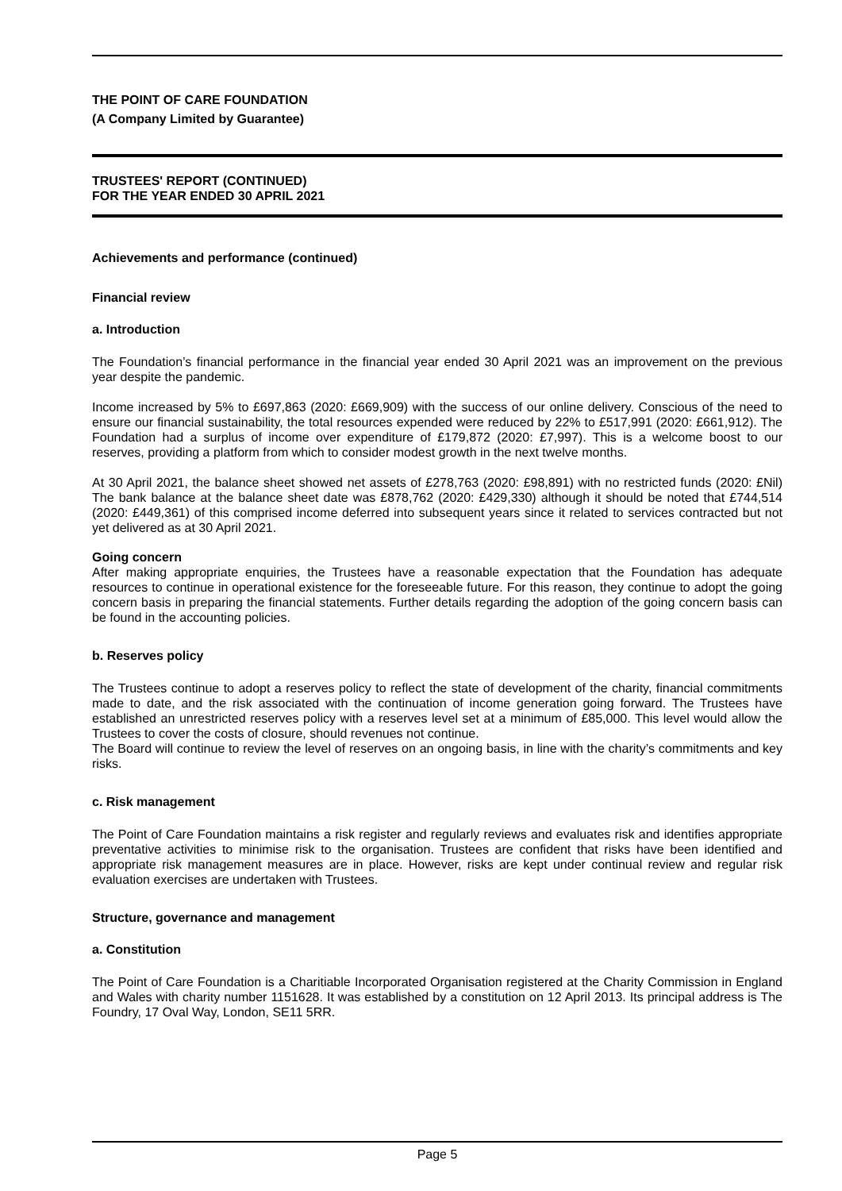THE POINT OF CARE FOUNDATION
(A Company Limited by Guarantee)
TRUSTEES' REPORT (CONTINUED)
FOR THE YEAR ENDED 30 APRIL 2021
Achievements and performance (continued)
Financial review
a. Introduction
The Foundation’s financial performance in the financial year ended 30 April 2021 was an improvement on the previous year despite the pandemic.
Income increased by 5% to £697,863 (2020: £669,909) with the success of our online delivery. Conscious of the need to ensure our financial sustainability, the total resources expended were reduced by 22% to £517,991 (2020: £661,912). The Foundation had a surplus of income over expenditure of £179,872 (2020: £7,997). This is a welcome boost to our reserves, providing a platform from which to consider modest growth in the next twelve months.
At 30 April 2021, the balance sheet showed net assets of £278,763 (2020: £98,891) with no restricted funds (2020: £Nil) The bank balance at the balance sheet date was £878,762 (2020: £429,330) although it should be noted that £744,514 (2020: £449,361) of this comprised income deferred into subsequent years since it related to services contracted but not yet delivered as at 30 April 2021.
Going concern
After making appropriate enquiries, the Trustees have a reasonable expectation that the Foundation has adequate resources to continue in operational existence for the foreseeable future. For this reason, they continue to adopt the going concern basis in preparing the financial statements. Further details regarding the adoption of the going concern basis can be found in the accounting policies.
b. Reserves policy
The Trustees continue to adopt a reserves policy to reflect the state of development of the charity, financial commitments made to date, and the risk associated with the continuation of income generation going forward. The Trustees have established an unrestricted reserves policy with a reserves level set at a minimum of £85,000. This level would allow the Trustees to cover the costs of closure, should revenues not continue.
The Board will continue to review the level of reserves on an ongoing basis, in line with the charity’s commitments and key risks.
c. Risk management
The Point of Care Foundation maintains a risk register and regularly reviews and evaluates risk and identifies appropriate preventative activities to minimise risk to the organisation. Trustees are confident that risks have been identified and appropriate risk management measures are in place. However, risks are kept under continual review and regular risk evaluation exercises are undertaken with Trustees.
Structure, governance and management
a. Constitution
The Point of Care Foundation is a Charitiable Incorporated Organisation registered at the Charity Commission in England and Wales with charity number 1151628. It was established by a constitution on 12 April 2013. Its principal address is The Foundry, 17 Oval Way, London, SE11 5RR.
Page 5